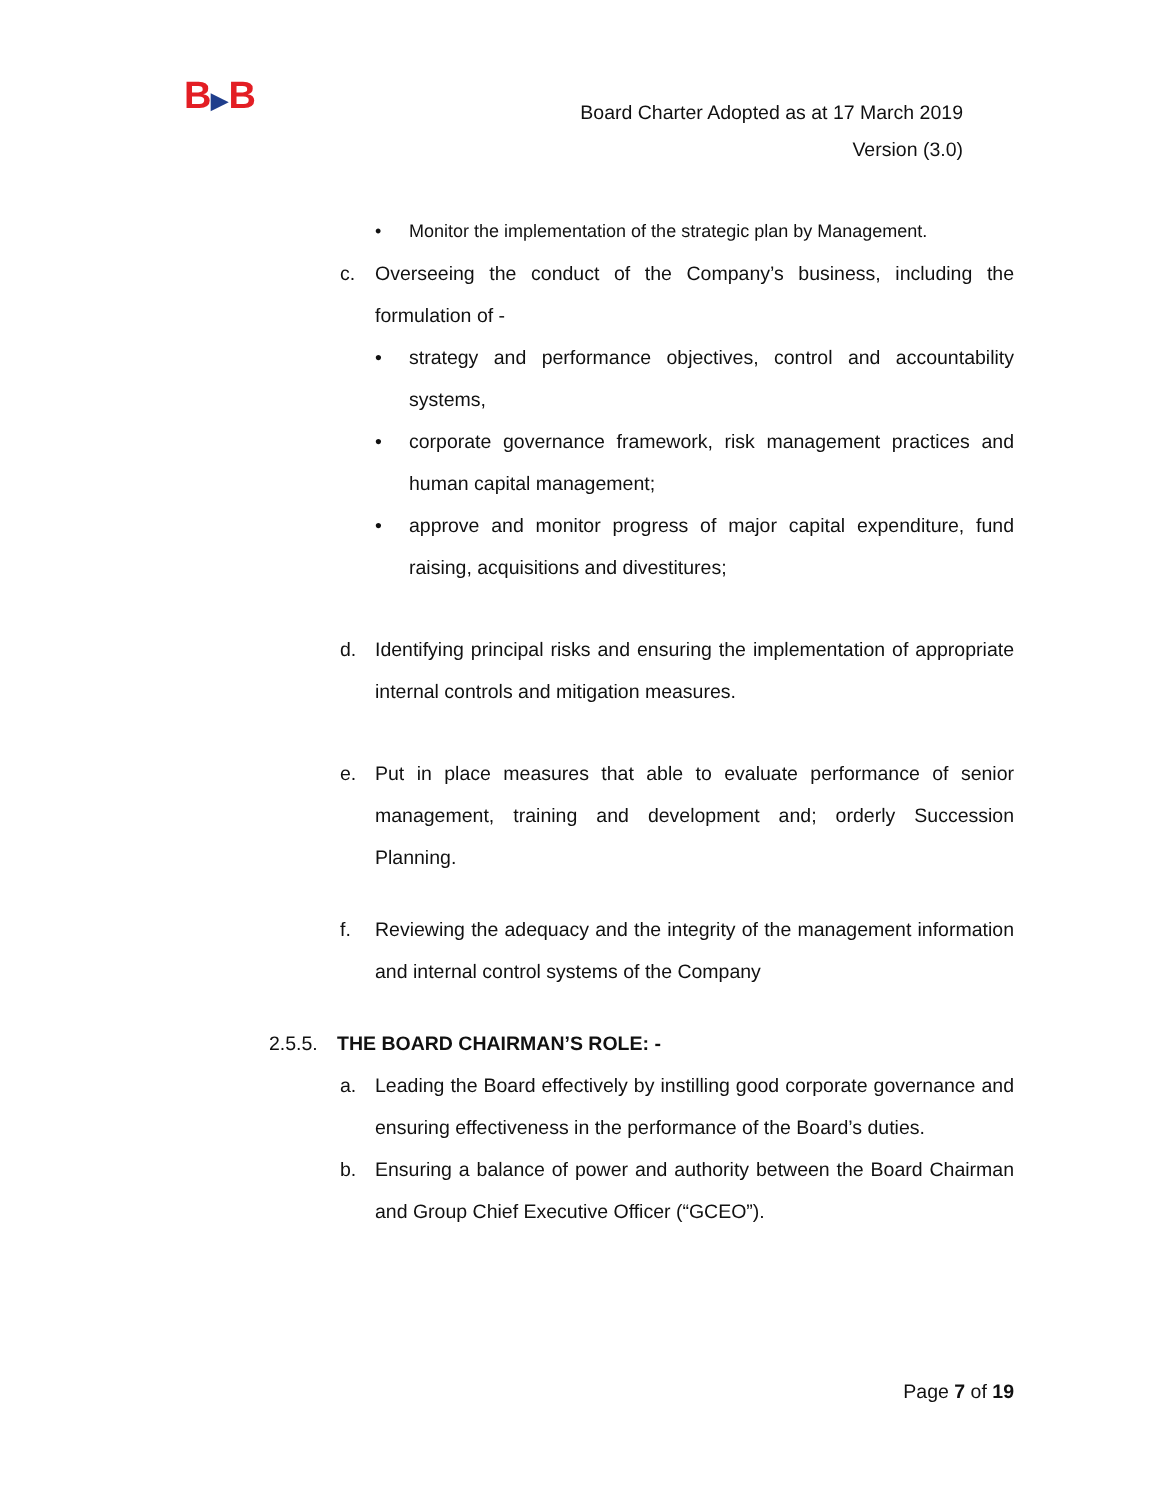B▶B
Board Charter Adopted as at 17 March 2019
Version (3.0)
• Monitor the implementation of the strategic plan by Management.
c. Overseeing the conduct of the Company’s business, including the formulation of -
• strategy and performance objectives, control and accountability systems,
• corporate governance framework, risk management practices and human capital management;
• approve and monitor progress of major capital expenditure, fund raising, acquisitions and divestitures;
d. Identifying principal risks and ensuring the implementation of appropriate internal controls and mitigation measures.
e. Put in place measures that able to evaluate performance of senior management, training and development and; orderly Succession Planning.
f. Reviewing the adequacy and the integrity of the management information and internal control systems of the Company
2.5.5.
THE BOARD CHAIRMAN’S ROLE: -
a. Leading the Board effectively by instilling good corporate governance and ensuring effectiveness in the performance of the Board’s duties.
b. Ensuring a balance of power and authority between the Board Chairman and Group Chief Executive Officer (“GCEO”).
Page 7 of 19